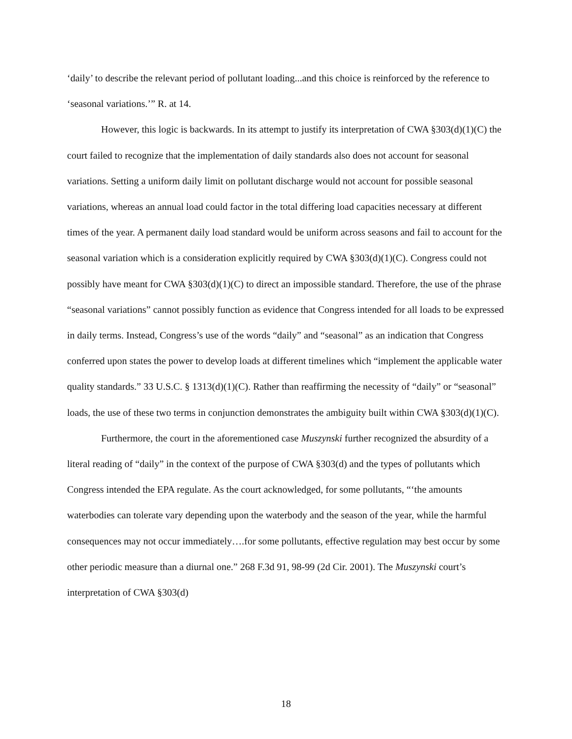‘daily’ to describe the relevant period of pollutant loading...and this choice is reinforced by the reference to ‘seasonal variations.’” R. at 14.
However, this logic is backwards. In its attempt to justify its interpretation of CWA §303(d)(1)(C) the court failed to recognize that the implementation of daily standards also does not account for seasonal variations. Setting a uniform daily limit on pollutant discharge would not account for possible seasonal variations, whereas an annual load could factor in the total differing load capacities necessary at different times of the year. A permanent daily load standard would be uniform across seasons and fail to account for the seasonal variation which is a consideration explicitly required by CWA §303(d)(1)(C). Congress could not possibly have meant for CWA §303(d)(1)(C) to direct an impossible standard. Therefore, the use of the phrase “seasonal variations” cannot possibly function as evidence that Congress intended for all loads to be expressed in daily terms. Instead, Congress’s use of the words “daily” and “seasonal” as an indication that Congress conferred upon states the power to develop loads at different timelines which “implement the applicable water quality standards.” 33 U.S.C. § 1313(d)(1)(C). Rather than reaffirming the necessity of “daily” or “seasonal” loads, the use of these two terms in conjunction demonstrates the ambiguity built within CWA §303(d)(1)(C).
Furthermore, the court in the aforementioned case Muszynski further recognized the absurdity of a literal reading of “daily” in the context of the purpose of CWA §303(d) and the types of pollutants which Congress intended the EPA regulate. As the court acknowledged, for some pollutants, “‘the amounts waterbodies can tolerate vary depending upon the waterbody and the season of the year, while the harmful consequences may not occur immediately….for some pollutants, effective regulation may best occur by some other periodic measure than a diurnal one.” 268 F.3d 91, 98-99 (2d Cir. 2001). The Muszynski court’s interpretation of CWA §303(d)
18